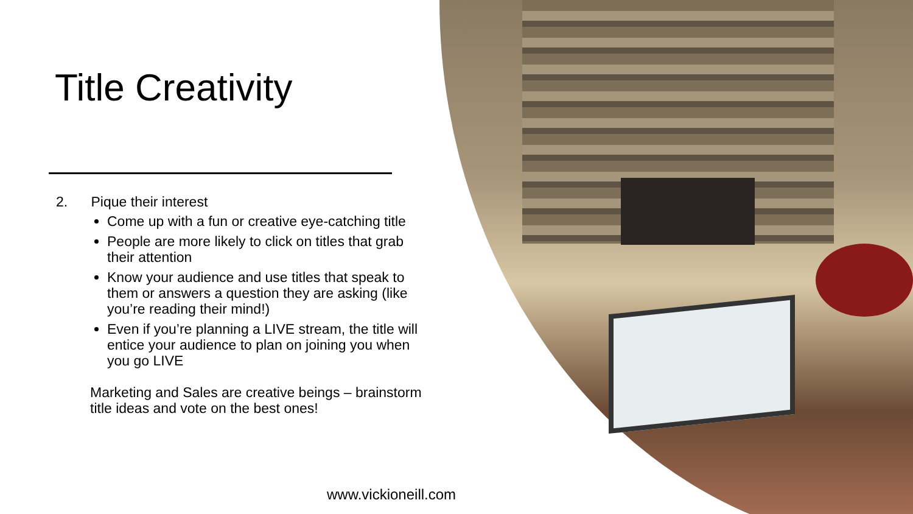Title Creativity
2. Pique their interest
Come up with a fun or creative eye-catching title
People are more likely to click on titles that grab their attention
Know your audience and use titles that speak to them or answers a question they are asking (like you’re reading their mind!)
Even if you’re planning a LIVE stream, the title will entice your audience to plan on joining you when you go LIVE
Marketing and Sales are creative beings – brainstorm title ideas and vote on the best ones!
www.vickioneill.com